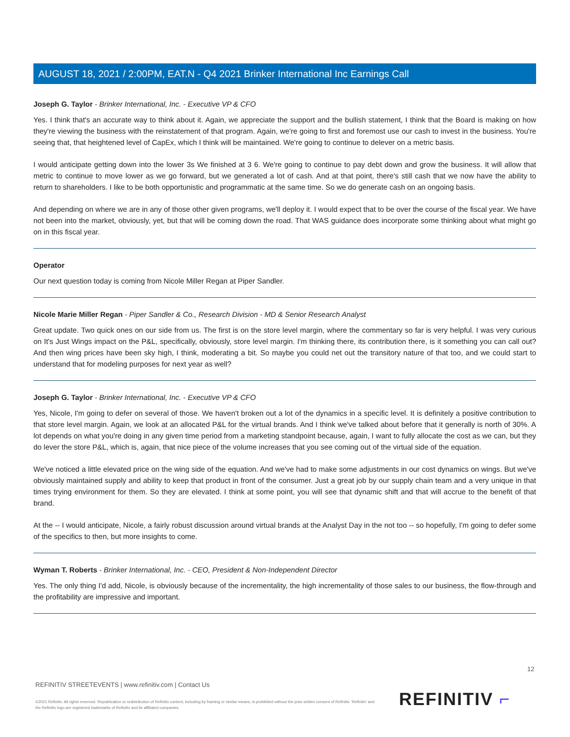AUGUST 18, 2021 / 2:00PM, EAT.N - Q4 2021 Brinker International Inc Earnings Call
Joseph G. Taylor - Brinker International, Inc. - Executive VP & CFO
Yes. I think that's an accurate way to think about it. Again, we appreciate the support and the bullish statement, I think that the Board is making on how they're viewing the business with the reinstatement of that program. Again, we're going to first and foremost use our cash to invest in the business. You're seeing that, that heightened level of CapEx, which I think will be maintained. We're going to continue to delever on a metric basis.
I would anticipate getting down into the lower 3s We finished at 3 6. We're going to continue to pay debt down and grow the business. It will allow that metric to continue to move lower as we go forward, but we generated a lot of cash. And at that point, there's still cash that we now have the ability to return to shareholders. I like to be both opportunistic and programmatic at the same time. So we do generate cash on an ongoing basis.
And depending on where we are in any of those other given programs, we'll deploy it. I would expect that to be over the course of the fiscal year. We have not been into the market, obviously, yet, but that will be coming down the road. That WAS guidance does incorporate some thinking about what might go on in this fiscal year.
Operator
Our next question today is coming from Nicole Miller Regan at Piper Sandler.
Nicole Marie Miller Regan - Piper Sandler & Co., Research Division - MD & Senior Research Analyst
Great update. Two quick ones on our side from us. The first is on the store level margin, where the commentary so far is very helpful. I was very curious on It's Just Wings impact on the P&L, specifically, obviously, store level margin. I'm thinking there, its contribution there, is it something you can call out? And then wing prices have been sky high, I think, moderating a bit. So maybe you could net out the transitory nature of that too, and we could start to understand that for modeling purposes for next year as well?
Joseph G. Taylor - Brinker International, Inc. - Executive VP & CFO
Yes, Nicole, I'm going to defer on several of those. We haven't broken out a lot of the dynamics in a specific level. It is definitely a positive contribution to that store level margin. Again, we look at an allocated P&L for the virtual brands. And I think we've talked about before that it generally is north of 30%. A lot depends on what you're doing in any given time period from a marketing standpoint because, again, I want to fully allocate the cost as we can, but they do lever the store P&L, which is, again, that nice piece of the volume increases that you see coming out of the virtual side of the equation.
We've noticed a little elevated price on the wing side of the equation. And we've had to make some adjustments in our cost dynamics on wings. But we've obviously maintained supply and ability to keep that product in front of the consumer. Just a great job by our supply chain team and a very unique in that times trying environment for them. So they are elevated. I think at some point, you will see that dynamic shift and that will accrue to the benefit of that brand.
At the -- I would anticipate, Nicole, a fairly robust discussion around virtual brands at the Analyst Day in the not too -- so hopefully, I'm going to defer some of the specifics to then, but more insights to come.
Wyman T. Roberts - Brinker International, Inc. - CEO, President & Non-Independent Director
Yes. The only thing I'd add, Nicole, is obviously because of the incrementality, the high incrementality of those sales to our business, the flow-through and the profitability are impressive and important.
12
REFINITIV STREETEVENTS | www.refinitiv.com | Contact Us
©2021 Refinitiv. All rights reserved. Republication or redistribution of Refinitiv content, including by framing or similar means, is prohibited without the prior written consent of Refinitiv. 'Refinitiv' and the Refinitiv logo are registered trademarks of Refinitiv and its affiliated companies.
REFINITIV ⌐